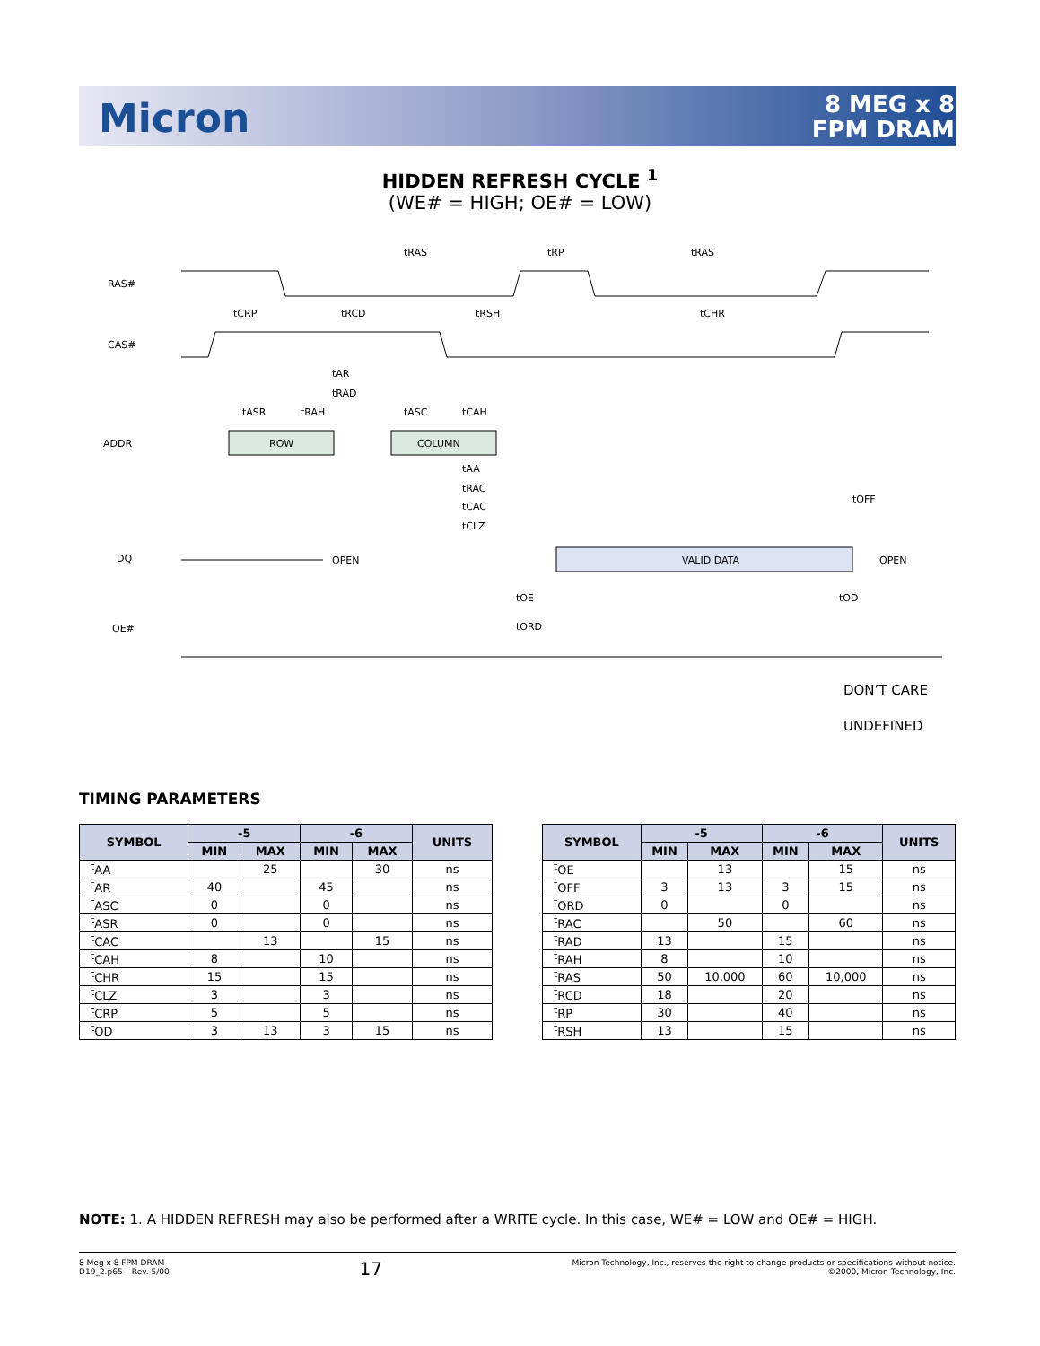Micron
8 MEG x 8
FPM DRAM
HIDDEN REFRESH CYCLE <sup>1</sup>
(WE# = HIGH; OE# = LOW)
RAS#
CAS#
ADDR
DQ
OE#
ROW
COLUMN
VALID DATA
OPEN
OPEN
tRAS
tRP
tRAS
tCRP
tRCD
tRSH
tCHR
tAR
tRAD
tASR
tRAH
tASC
tCAH
tAA
tRAC
tCAC
tCLZ
tOFF
tOE
tOD
tORD
DON’T CARE
UNDEFINED
TIMING PARAMETERS
| SYMBOL | -5 | | -6 | | UNITS |
| --- | --- | --- | --- | --- | --- |
| | MIN | MAX | MIN | MAX | |
| <sup>t</sup> AA | | 25 | | 30 | ns |
| <sup>t</sup> AR | 40 | | 45 | | ns |
| <sup>t</sup> ASC | 0 | | 0 | | ns |
| <sup>t</sup> ASR | 0 | | 0 | | ns |
| <sup>t</sup> CAC | | 13 | | 15 | ns |
| <sup>t</sup> CAH | 8 | | 10 | | ns |
| <sup>t</sup> CHR | 15 | | 15 | | ns |
| <sup>t</sup> CLZ | 3 | | 3 | | ns |
| <sup>t</sup> CRP | 5 | | 5 | | ns |
| <sup>t</sup> OD | 3 | 13 | 3 | 15 | ns |
| SYMBOL | -5 | | -6 | | UNITS |
| --- | --- | --- | --- | --- | --- |
| | MIN | MAX | MIN | MAX | |
| <sup>t</sup> OE | | 13 | | 15 | ns |
| <sup>t</sup> OFF | 3 | 13 | 3 | 15 | ns |
| <sup>t</sup> ORD | 0 | | 0 | | ns |
| <sup>t</sup> RAC | | 50 | | 60 | ns |
| <sup>t</sup> RAD | 13 | | 15 | | ns |
| <sup>t</sup> RAH | 8 | | 10 | | ns |
| <sup>t</sup> RAS | 50 | 10,000 | 60 | 10,000 | ns |
| <sup>t</sup> RCD | 18 | | 20 | | ns |
| <sup>t</sup> RP | 30 | | 40 | | ns |
| <sup>t</sup> RSH | 13 | | 15 | | ns |
NOTE: 1. A HIDDEN REFRESH may also be performed after a WRITE cycle. In this case, WE# = LOW and OE# = HIGH.
8 Meg x 8 FPM DRAM
D19_2.p65 – Rev. 5/00
17
Micron Technology, Inc., reserves the right to change products or specifications without notice.
©2000, Micron Technology, Inc.